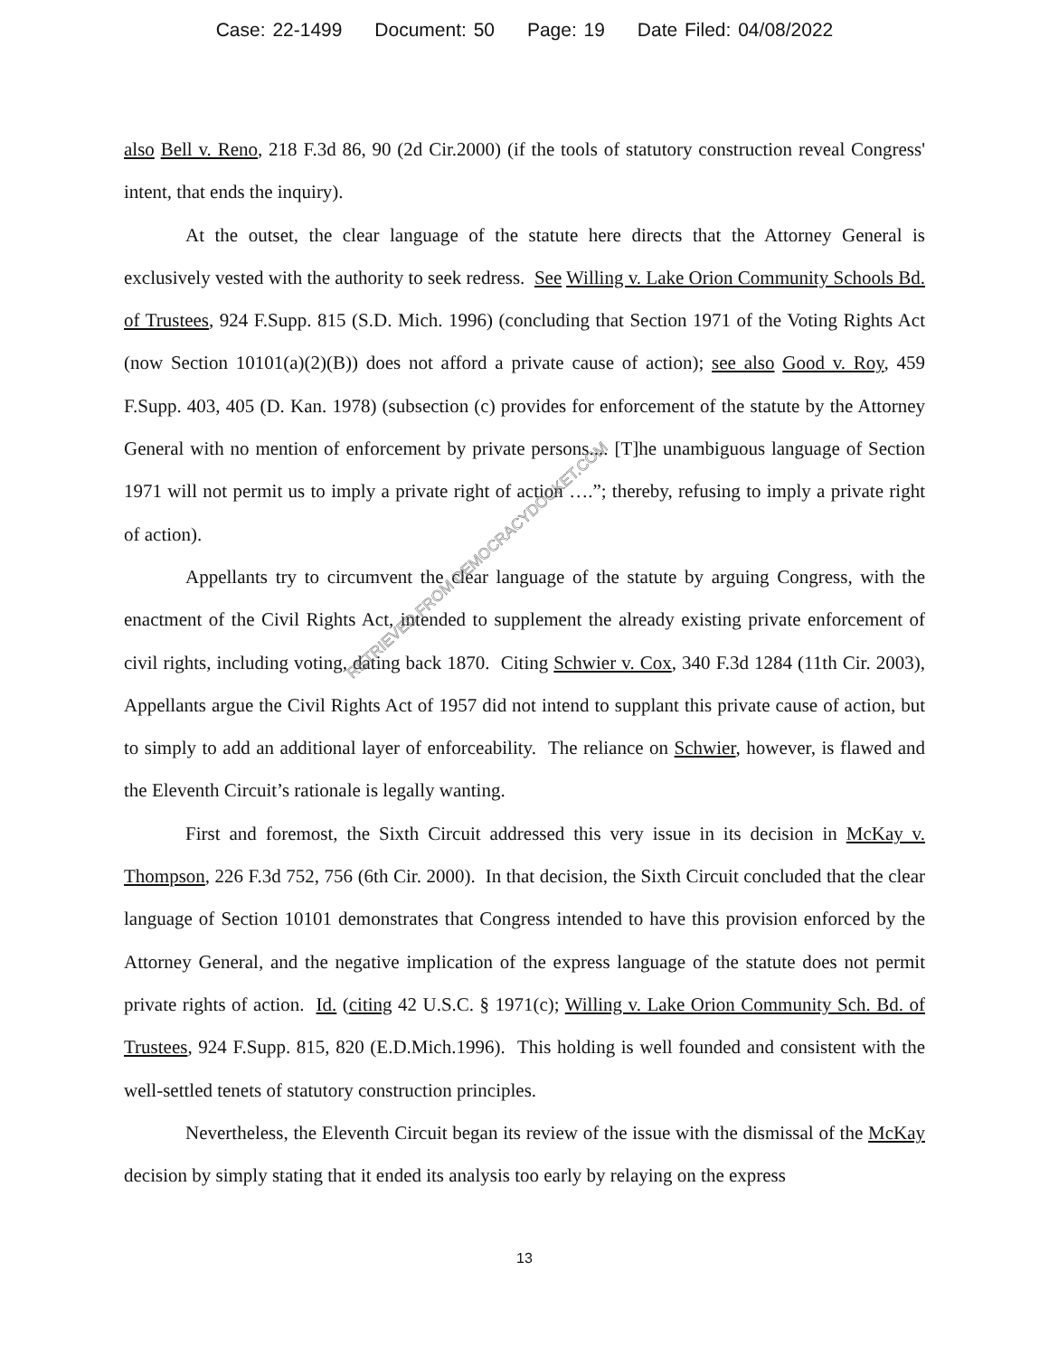Case: 22-1499 Document: 50 Page: 19 Date Filed: 04/08/2022
also Bell v. Reno, 218 F.3d 86, 90 (2d Cir.2000) (if the tools of statutory construction reveal Congress' intent, that ends the inquiry).
At the outset, the clear language of the statute here directs that the Attorney General is exclusively vested with the authority to seek redress. See Willing v. Lake Orion Community Schools Bd. of Trustees, 924 F.Supp. 815 (S.D. Mich. 1996) (concluding that Section 1971 of the Voting Rights Act (now Section 10101(a)(2)(B)) does not afford a private cause of action); see also Good v. Roy, 459 F.Supp. 403, 405 (D. Kan. 1978) (subsection (c) provides for enforcement of the statute by the Attorney General with no mention of enforcement by private persons.... [T]he unambiguous language of Section 1971 will not permit us to imply a private right of action ….”; thereby, refusing to imply a private right of action).
Appellants try to circumvent the clear language of the statute by arguing Congress, with the enactment of the Civil Rights Act, intended to supplement the already existing private enforcement of civil rights, including voting, dating back 1870. Citing Schwier v. Cox, 340 F.3d 1284 (11th Cir. 2003), Appellants argue the Civil Rights Act of 1957 did not intend to supplant this private cause of action, but to simply to add an additional layer of enforceability. The reliance on Schwier, however, is flawed and the Eleventh Circuit’s rationale is legally wanting.
First and foremost, the Sixth Circuit addressed this very issue in its decision in McKay v. Thompson, 226 F.3d 752, 756 (6th Cir. 2000). In that decision, the Sixth Circuit concluded that the clear language of Section 10101 demonstrates that Congress intended to have this provision enforced by the Attorney General, and the negative implication of the express language of the statute does not permit private rights of action. Id. (citing 42 U.S.C. § 1971(c); Willing v. Lake Orion Community Sch. Bd. of Trustees, 924 F.Supp. 815, 820 (E.D.Mich.1996). This holding is well founded and consistent with the well-settled tenets of statutory construction principles.
Nevertheless, the Eleventh Circuit began its review of the issue with the dismissal of the McKay decision by simply stating that it ended its analysis too early by relaying on the express
RETRIEVED FROM DEMOCRACYDOCKET.COM
13